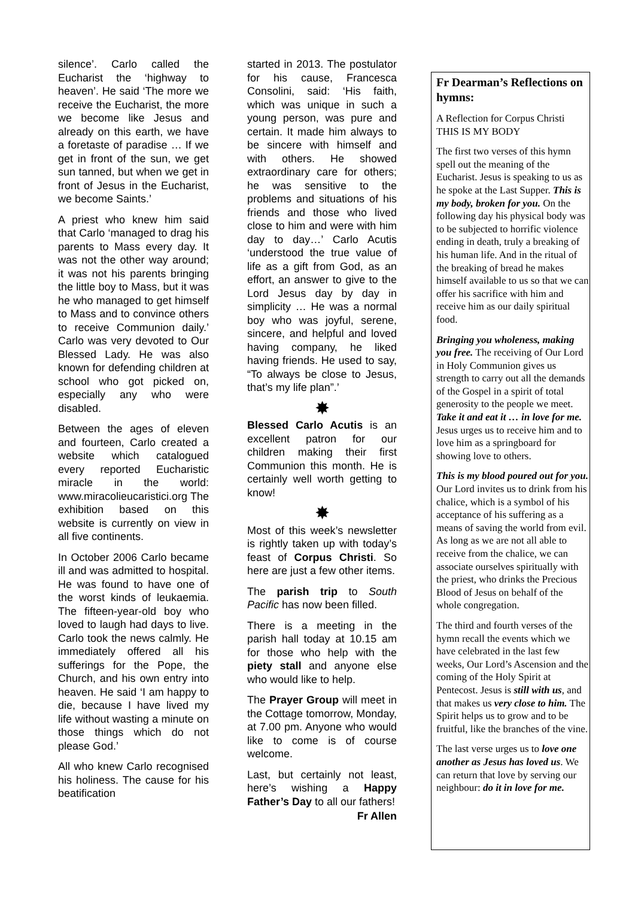silence’. Carlo called the Eucharist the ‘highway to heaven’. He said ‘The more we receive the Eucharist, the more we become like Jesus and already on this earth, we have a foretaste of paradise … If we get in front of the sun, we get sun tanned, but when we get in front of Jesus in the Eucharist, we become Saints.’
A priest who knew him said that Carlo ‘managed to drag his parents to Mass every day. It was not the other way around; it was not his parents bringing the little boy to Mass, but it was he who managed to get himself to Mass and to convince others to receive Communion daily.’ Carlo was very devoted to Our Blessed Lady. He was also known for defending children at school who got picked on, especially any who were disabled.
Between the ages of eleven and fourteen, Carlo created a website which catalogued every reported Eucharistic miracle in the world: www.miracolieucaristici.org The exhibition based on this website is currently on view in all five continents.
In October 2006 Carlo became ill and was admitted to hospital. He was found to have one of the worst kinds of leukaemia. The fifteen-year-old boy who loved to laugh had days to live. Carlo took the news calmly. He immediately offered all his sufferings for the Pope, the Church, and his own entry into heaven. He said ‘I am happy to die, because I have lived my life without wasting a minute on those things which do not please God.’
All who knew Carlo recognised his holiness. The cause for his beatification
started in 2013. The postulator for his cause, Francesca Consolini, said: ‘His faith, which was unique in such a young person, was pure and certain. It made him always to be sincere with himself and with others. He showed extraordinary care for others; he was sensitive to the problems and situations of his friends and those who lived close to him and were with him day to day…’ Carlo Acutis ‘understood the true value of life as a gift from God, as an effort, an answer to give to the Lord Jesus day by day in simplicity … He was a normal boy who was joyful, serene, sincere, and helpful and loved having company, he liked having friends. He used to say, “To always be close to Jesus, that’s my life plan”.’
✸
Blessed Carlo Acutis is an excellent patron for our children making their first Communion this month. He is certainly well worth getting to know!
✸
Most of this week’s newsletter is rightly taken up with today’s feast of Corpus Christi. So here are just a few other items.
The parish trip to South Pacific has now been filled.
There is a meeting in the parish hall today at 10.15 am for those who help with the piety stall and anyone else who would like to help.
The Prayer Group will meet in the Cottage tomorrow, Monday, at 7.00 pm. Anyone who would like to come is of course welcome.
Last, but certainly not least, here’s wishing a Happy Father’s Day to all our fathers!
Fr Allen
Fr Dearman’s Reflections on hymns:
A Reflection for Corpus Christi
THIS IS MY BODY
The first two verses of this hymn spell out the meaning of the Eucharist. Jesus is speaking to us as he spoke at the Last Supper. This is my body, broken for you. On the following day his physical body was to be subjected to horrific violence ending in death, truly a breaking of his human life. And in the ritual of the breaking of bread he makes himself available to us so that we can offer his sacrifice with him and receive him as our daily spiritual food.
Bringing you wholeness, making you free. The receiving of Our Lord in Holy Communion gives us strength to carry out all the demands of the Gospel in a spirit of total generosity to the people we meet. Take it and eat it … in love for me. Jesus urges us to receive him and to love him as a springboard for showing love to others.
This is my blood poured out for you. Our Lord invites us to drink from his chalice, which is a symbol of his acceptance of his suffering as a means of saving the world from evil. As long as we are not all able to receive from the chalice, we can associate ourselves spiritually with the priest, who drinks the Precious Blood of Jesus on behalf of the whole congregation.
The third and fourth verses of the hymn recall the events which we have celebrated in the last few weeks, Our Lord’s Ascension and the coming of the Holy Spirit at Pentecost. Jesus is still with us, and that makes us very close to him. The Spirit helps us to grow and to be fruitful, like the branches of the vine.
The last verse urges us to love one another as Jesus has loved us. We can return that love by serving our neighbour: do it in love for me.